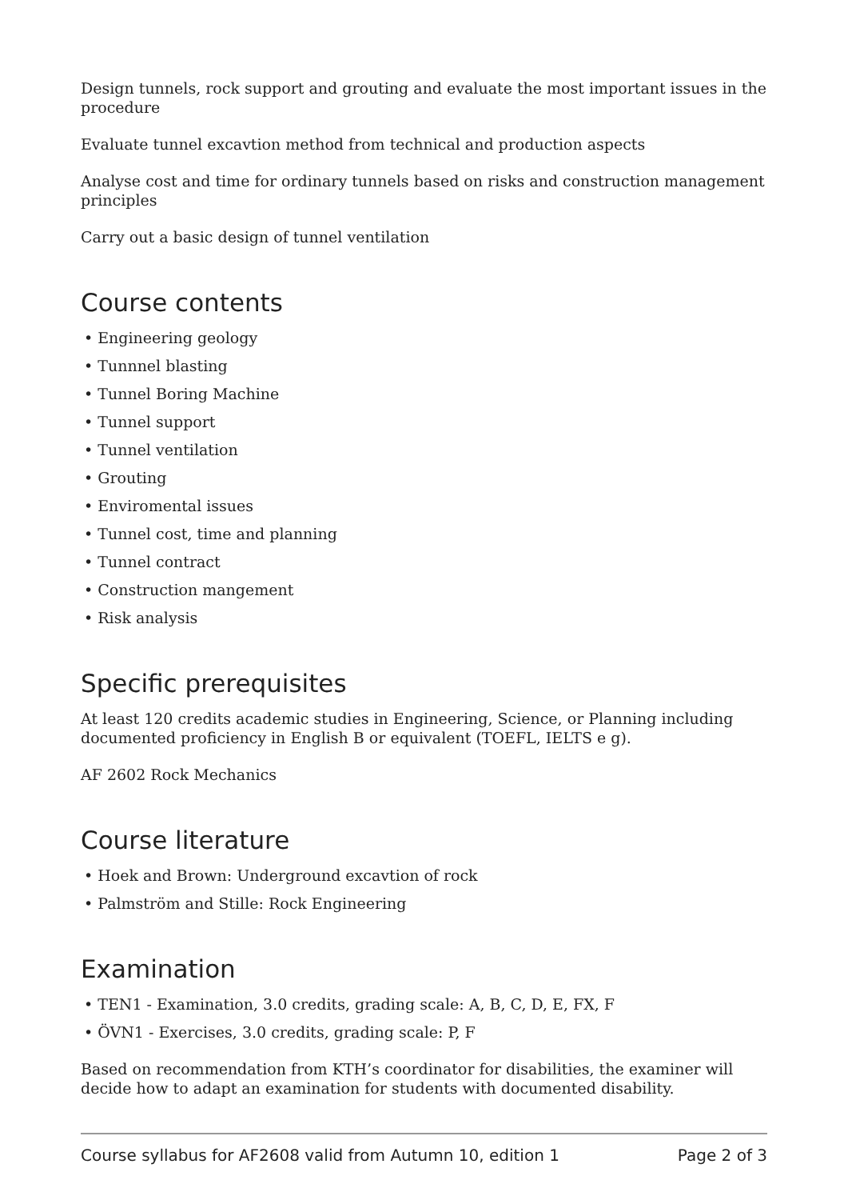Design tunnels, rock support and grouting and evaluate the most important issues in the procedure
Evaluate tunnel excavtion method from technical and production aspects
Analyse cost and time for ordinary tunnels based on risks and construction management principles
Carry out a basic design of tunnel ventilation
Course contents
• Engineering geology
• Tunnnel blasting
• Tunnel Boring Machine
• Tunnel support
• Tunnel ventilation
• Grouting
• Enviromental issues
• Tunnel cost, time and planning
• Tunnel contract
• Construction mangement
• Risk analysis
Specific prerequisites
At least 120 credits academic studies in Engineering, Science, or Planning including documented proficiency in English B or equivalent (TOEFL, IELTS e g).
AF 2602 Rock Mechanics
Course literature
• Hoek and Brown: Underground excavtion of rock
• Palmström and Stille: Rock Engineering
Examination
• TEN1 - Examination, 3.0 credits, grading scale: A, B, C, D, E, FX, F
• ÖVN1 - Exercises, 3.0 credits, grading scale: P, F
Based on recommendation from KTH’s coordinator for disabilities, the examiner will decide how to adapt an examination for students with documented disability.
Course syllabus for AF2608 valid from Autumn 10, edition 1 Page 2 of 3